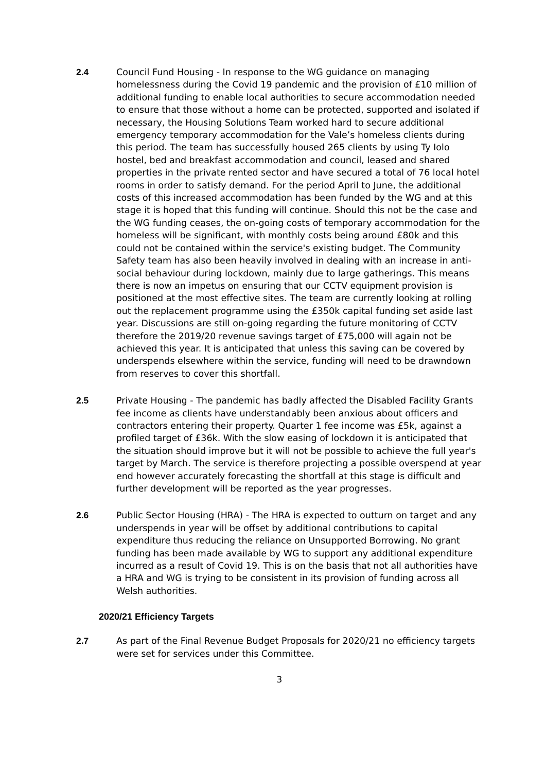2.4 Council Fund Housing - In response to the WG guidance on managing homelessness during the Covid 19 pandemic and the provision of £10 million of additional funding to enable local authorities to secure accommodation needed to ensure that those without a home can be protected, supported and isolated if necessary, the Housing Solutions Team worked hard to secure additional emergency temporary accommodation for the Vale’s homeless clients during this period. The team has successfully housed 265 clients by using Ty Iolo hostel, bed and breakfast accommodation and council, leased and shared properties in the private rented sector and have secured a total of 76 local hotel rooms in order to satisfy demand. For the period April to June, the additional costs of this increased accommodation has been funded by the WG and at this stage it is hoped that this funding will continue. Should this not be the case and the WG funding ceases, the on-going costs of temporary accommodation for the homeless will be significant, with monthly costs being around £80k and this could not be contained within the service's existing budget. The Community Safety team has also been heavily involved in dealing with an increase in anti-social behaviour during lockdown, mainly due to large gatherings. This means there is now an impetus on ensuring that our CCTV equipment provision is positioned at the most effective sites. The team are currently looking at rolling out the replacement programme using the £350k capital funding set aside last year. Discussions are still on-going regarding the future monitoring of CCTV therefore the 2019/20 revenue savings target of £75,000 will again not be achieved this year. It is anticipated that unless this saving can be covered by underspends elsewhere within the service, funding will need to be drawndown from reserves to cover this shortfall.
2.5 Private Housing - The pandemic has badly affected the Disabled Facility Grants fee income as clients have understandably been anxious about officers and contractors entering their property. Quarter 1 fee income was £5k, against a profiled target of £36k. With the slow easing of lockdown it is anticipated that the situation should improve but it will not be possible to achieve the full year's target by March. The service is therefore projecting a possible overspend at year end however accurately forecasting the shortfall at this stage is difficult and further development will be reported as the year progresses.
2.6 Public Sector Housing (HRA) - The HRA is expected to outturn on target and any underspends in year will be offset by additional contributions to capital expenditure thus reducing the reliance on Unsupported Borrowing. No grant funding has been made available by WG to support any additional expenditure incurred as a result of Covid 19. This is on the basis that not all authorities have a HRA and WG is trying to be consistent in its provision of funding across all Welsh authorities.
2020/21 Efficiency Targets
2.7 As part of the Final Revenue Budget Proposals for 2020/21 no efficiency targets were set for services under this Committee.
3